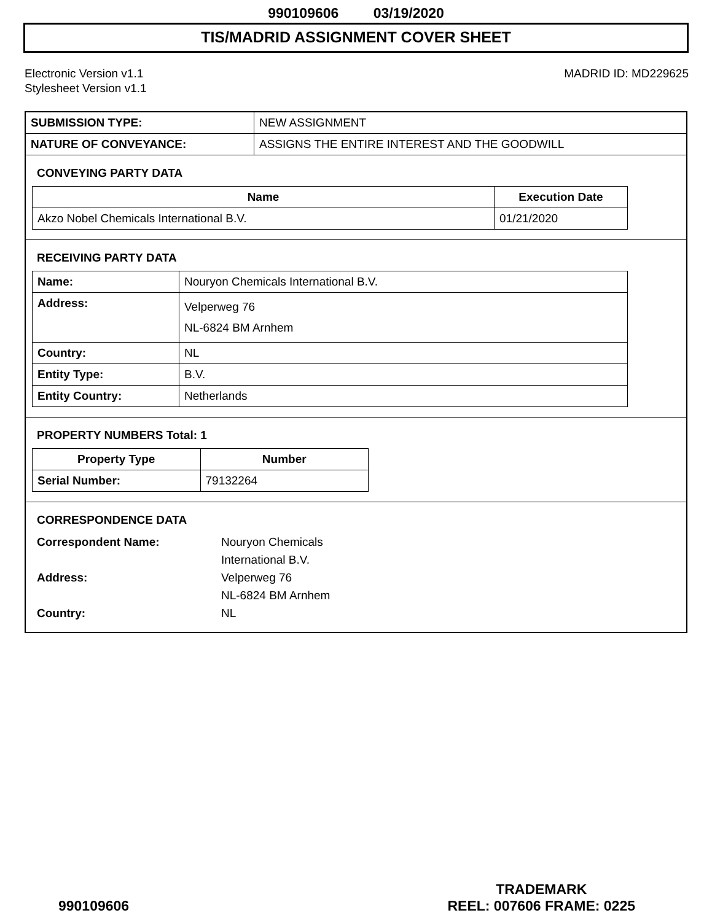990109606 03/19/2020
TIS/MADRID ASSIGNMENT COVER SHEET
Electronic Version v1.1
Stylesheet Version v1.1
MADRID ID: MD229625
| SUBMISSION TYPE: | NEW ASSIGNMENT |
| NATURE OF CONVEYANCE: | ASSIGNS THE ENTIRE INTEREST AND THE GOODWILL |
CONVEYING PARTY DATA
| Name | Execution Date |
| --- | --- |
| Akzo Nobel Chemicals International B.V. | 01/21/2020 |
RECEIVING PARTY DATA
| Name: | Nouryon Chemicals International B.V. |
| Address: | Velperweg 76 NL-6824 BM Arnhem |
| Country: | NL |
| Entity Type: | B.V. |
| Entity Country: | Netherlands |
PROPERTY NUMBERS Total: 1
| Property Type | Number |
| --- | --- |
| Serial Number: | 79132264 |
CORRESPONDENCE DATA
Correspondent Name:
Nouryon Chemicals
International B.V.
Address:
Velperweg 76
NL-6824 BM Arnhem
Country:
NL
990109606
TRADEMARK
REEL: 007606 FRAME: 0225